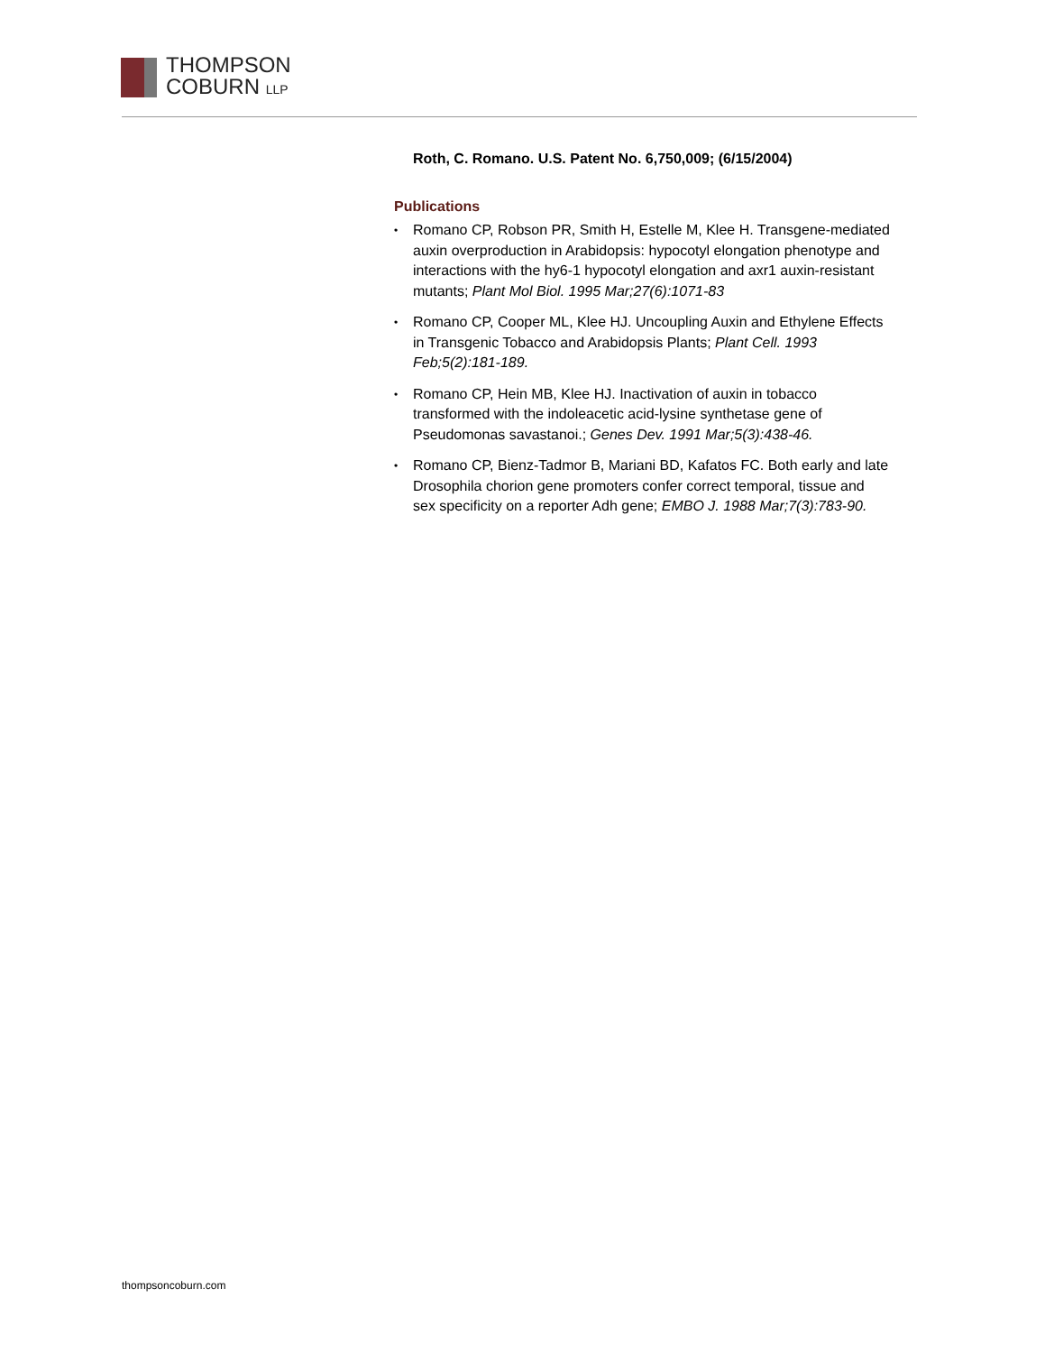THOMPSON
COBURN LLP
Roth, C. Romano. U.S. Patent No. 6,750,009; (6/15/2004)
Publications
• Romano CP, Robson PR, Smith H, Estelle M, Klee H. Transgene-mediated auxin overproduction in Arabidopsis: hypocotyl elongation phenotype and interactions with the hy6-1 hypocotyl elongation and axr1 auxin-resistant mutants; Plant Mol Biol. 1995 Mar;27(6):1071-83
• Romano CP, Cooper ML, Klee HJ. Uncoupling Auxin and Ethylene Effects in Transgenic Tobacco and Arabidopsis Plants; Plant Cell. 1993 Feb;5(2):181-189.
• Romano CP, Hein MB, Klee HJ. Inactivation of auxin in tobacco transformed with the indoleacetic acid-lysine synthetase gene of Pseudomonas savastanoi.; Genes Dev. 1991 Mar;5(3):438-46.
• Romano CP, Bienz-Tadmor B, Mariani BD, Kafatos FC. Both early and late Drosophila chorion gene promoters confer correct temporal, tissue and sex specificity on a reporter Adh gene; EMBO J. 1988 Mar;7(3):783-90.
thompsoncoburn.com